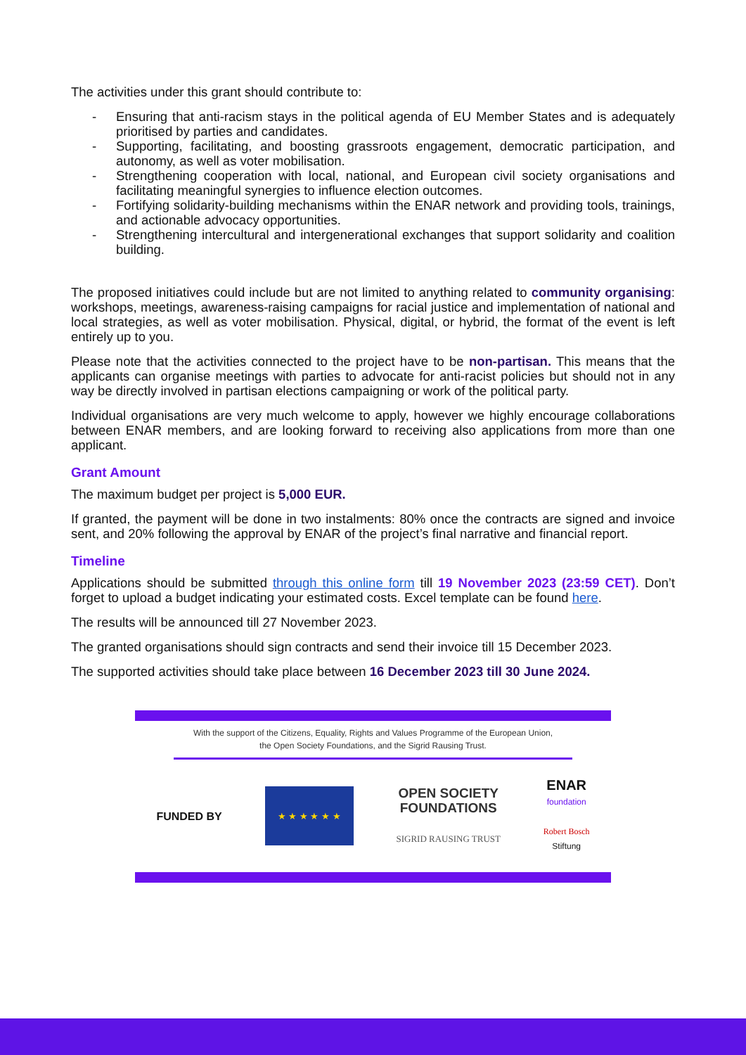The activities under this grant should contribute to:
- Ensuring that anti-racism stays in the political agenda of EU Member States and is adequately prioritised by parties and candidates.
- Supporting, facilitating, and boosting grassroots engagement, democratic participation, and autonomy, as well as voter mobilisation.
- Strengthening cooperation with local, national, and European civil society organisations and facilitating meaningful synergies to influence election outcomes.
- Fortifying solidarity-building mechanisms within the ENAR network and providing tools, trainings, and actionable advocacy opportunities.
- Strengthening intercultural and intergenerational exchanges that support solidarity and coalition building.
The proposed initiatives could include but are not limited to anything related to community organising: workshops, meetings, awareness-raising campaigns for racial justice and implementation of national and local strategies, as well as voter mobilisation. Physical, digital, or hybrid, the format of the event is left entirely up to you.
Please note that the activities connected to the project have to be non-partisan. This means that the applicants can organise meetings with parties to advocate for anti-racist policies but should not in any way be directly involved in partisan elections campaigning or work of the political party.
Individual organisations are very much welcome to apply, however we highly encourage collaborations between ENAR members, and are looking forward to receiving also applications from more than one applicant.
Grant Amount
The maximum budget per project is 5,000 EUR.
If granted, the payment will be done in two instalments: 80% once the contracts are signed and invoice sent, and 20% following the approval by ENAR of the project’s final narrative and financial report.
Timeline
Applications should be submitted through this online form till 19 November 2023 (23:59 CET). Don’t forget to upload a budget indicating your estimated costs. Excel template can be found here.
The results will be announced till 27 November 2023.
The granted organisations should sign contracts and send their invoice till 15 December 2023.
The supported activities should take place between 16 December 2023 till 30 June 2024.
With the support of the Citizens, Equality, Rights and Values Programme of the European Union,
the Open Society Foundations, and the Sigrid Rausing Trust.
FUNDED BY
★ ★ ★ ★ ★ ★
OPEN SOCIETY
FOUNDATIONS
SIGRID RAUSING TRUST
ENAR
foundation
Robert Bosch
Stiftung